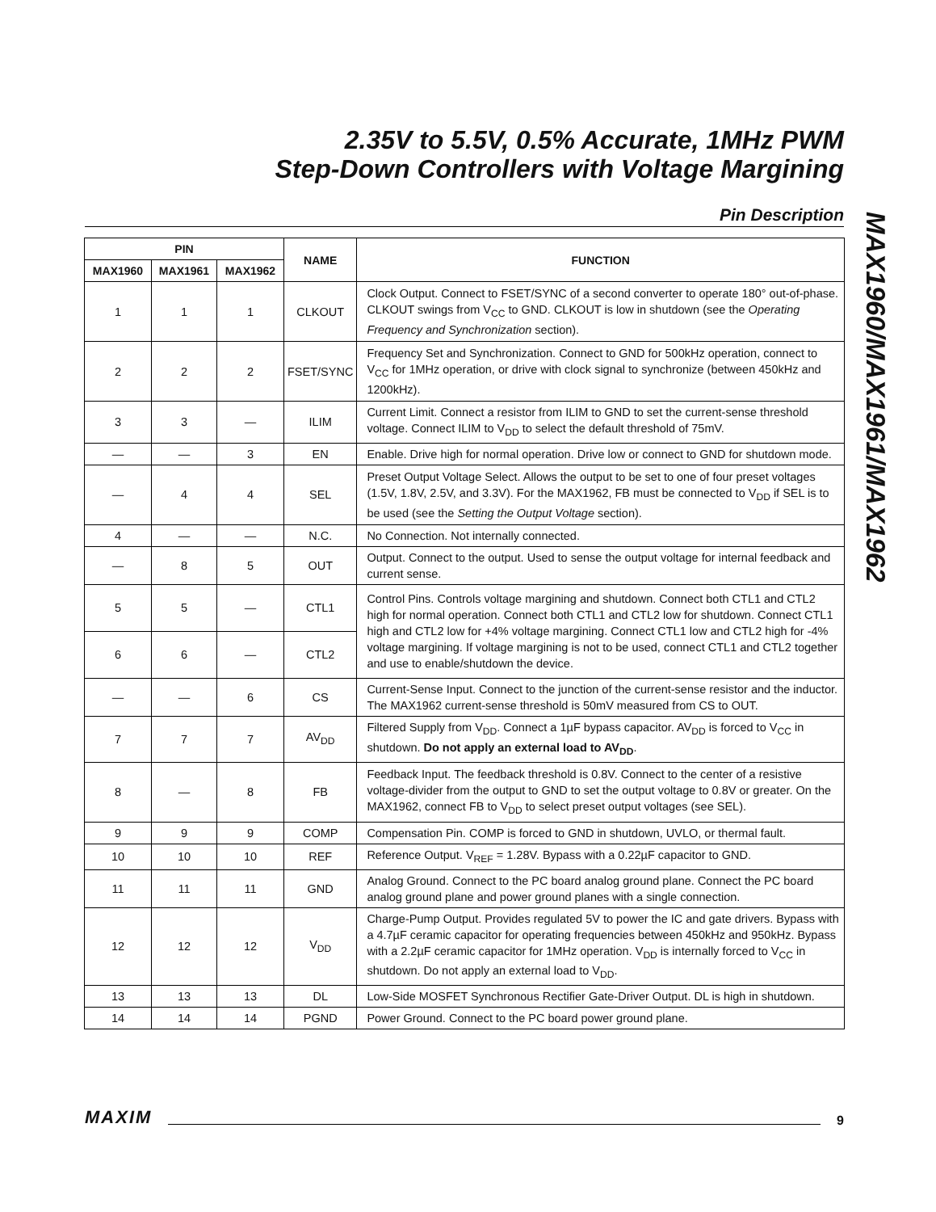2.35V to 5.5V, 0.5% Accurate, 1MHz PWM
Step-Down Controllers with Voltage Margining
Pin Description
MAX1960/MAX1961/MAX1962
| PIN | | | NAME | FUNCTION |
| --- | --- | --- | --- | --- |
| MAX1960 | MAX1961 | MAX1962 | | |
| 1 | 1 | 1 | CLKOUT | Clock Output. Connect to FSET/SYNC of a second converter to operate 180° out-of-phase. CLKOUT swings from V<sub>CC</sub> to GND. CLKOUT is low in shutdown (see the Operating Frequency and Synchronization section). |
| 2 | 2 | 2 | FSET/SYNC | Frequency Set and Synchronization. Connect to GND for 500kHz operation, connect to V<sub>CC</sub> for 1MHz operation, or drive with clock signal to synchronize (between 450kHz and 1200kHz). |
| 3 | 3 | — | ILIM | Current Limit. Connect a resistor from ILIM to GND to set the current-sense threshold voltage. Connect ILIM to V<sub>DD</sub> to select the default threshold of 75mV. |
| — | — | 3 | EN | Enable. Drive high for normal operation. Drive low or connect to GND for shutdown mode. |
| — | 4 | 4 | SEL | Preset Output Voltage Select. Allows the output to be set to one of four preset voltages (1.5V, 1.8V, 2.5V, and 3.3V). For the MAX1962, FB must be connected to V<sub>DD</sub> if SEL is to be used (see the Setting the Output Voltage section). |
| 4 | — | — | N.C. | No Connection. Not internally connected. |
| — | 8 | 5 | OUT | Output. Connect to the output. Used to sense the output voltage for internal feedback and current sense. |
| 5 | 5 | — | CTL1 | Control Pins. Controls voltage margining and shutdown. Connect both CTL1 and CTL2 high for normal operation. Connect both CTL1 and CTL2 low for shutdown. Connect CTL1 high and CTL2 low for +4% voltage margining. Connect CTL1 low and CTL2 high for -4% voltage margining. If voltage margining is not to be used, connect CTL1 and CTL2 together and use to enable/shutdown the device. |
| 6 | 6 | — | CTL2 | |
| — | — | 6 | CS | Current-Sense Input. Connect to the junction of the current-sense resistor and the inductor. The MAX1962 current-sense threshold is 50mV measured from CS to OUT. |
| 7 | 7 | 7 | AV<sub>DD</sub> | Filtered Supply from V<sub>DD</sub>. Connect a 1µF bypass capacitor. AV<sub>DD</sub> is forced to V<sub>CC</sub> in shutdown. Do not apply an external load to AV<sub>DD</sub> . |
| 8 | — | 8 | FB | Feedback Input. The feedback threshold is 0.8V. Connect to the center of a resistive voltage-divider from the output to GND to set the output voltage to 0.8V or greater. On the MAX1962, connect FB to V<sub>DD</sub> to select preset output voltages (see SEL). |
| 9 | 9 | 9 | COMP | Compensation Pin. COMP is forced to GND in shutdown, UVLO, or thermal fault. |
| 10 | 10 | 10 | REF | Reference Output. V<sub>REF</sub> = 1.28V. Bypass with a 0.22µF capacitor to GND. |
| 11 | 11 | 11 | GND | Analog Ground. Connect to the PC board analog ground plane. Connect the PC board analog ground plane and power ground planes with a single connection. |
| 12 | 12 | 12 | V<sub>DD</sub> | Charge-Pump Output. Provides regulated 5V to power the IC and gate drivers. Bypass with a 4.7µF ceramic capacitor for operating frequencies between 450kHz and 950kHz. Bypass with a 2.2µF ceramic capacitor for 1MHz operation. V<sub>DD</sub> is internally forced to V<sub>CC</sub> in shutdown. Do not apply an external load to V<sub>DD</sub>. |
| 13 | 13 | 13 | DL | Low-Side MOSFET Synchronous Rectifier Gate-Driver Output. DL is high in shutdown. |
| 14 | 14 | 14 | PGND | Power Ground. Connect to the PC board power ground plane. |
MAXIM 9